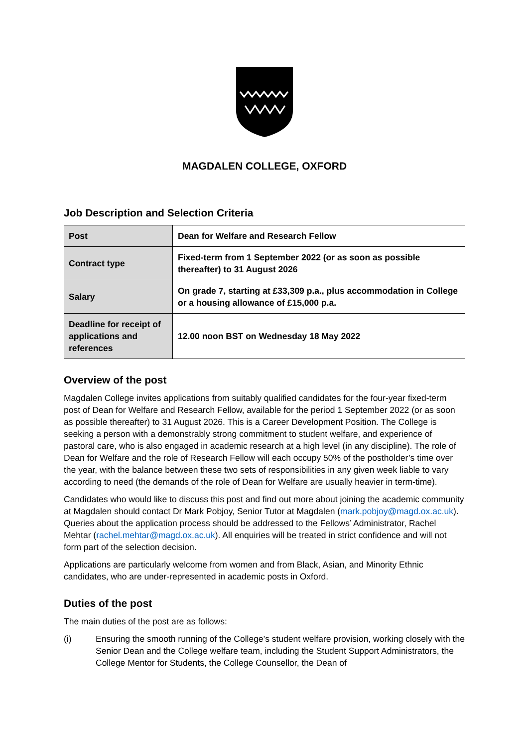MAGDALEN COLLEGE, OXFORD
Job Description and Selection Criteria
| Post | Dean for Welfare and Research Fellow |
| Contract type | Fixed-term from 1 September 2022 (or as soon as possible thereafter) to 31 August 2026 |
| Salary | On grade 7, starting at £33,309 p.a., plus accommodation in College or a housing allowance of £15,000 p.a. |
| Deadline for receipt of applications and references | 12.00 noon BST on Wednesday 18 May 2022 |
Overview of the post
Magdalen College invites applications from suitably qualified candidates for the four-year fixed-term post of Dean for Welfare and Research Fellow, available for the period 1 September 2022 (or as soon as possible thereafter) to 31 August 2026. This is a Career Development Position. The College is seeking a person with a demonstrably strong commitment to student welfare, and experience of pastoral care, who is also engaged in academic research at a high level (in any discipline). The role of Dean for Welfare and the role of Research Fellow will each occupy 50% of the postholder’s time over the year, with the balance between these two sets of responsibilities in any given week liable to vary according to need (the demands of the role of Dean for Welfare are usually heavier in term-time).
Candidates who would like to discuss this post and find out more about joining the academic community at Magdalen should contact Dr Mark Pobjoy, Senior Tutor at Magdalen (mark.pobjoy@magd.ox.ac.uk). Queries about the application process should be addressed to the Fellows’ Administrator, Rachel Mehtar (rachel.mehtar@magd.ox.ac.uk). All enquiries will be treated in strict confidence and will not form part of the selection decision.
Applications are particularly welcome from women and from Black, Asian, and Minority Ethnic candidates, who are under-represented in academic posts in Oxford.
Duties of the post
The main duties of the post are as follows:
(i) Ensuring the smooth running of the College’s student welfare provision, working closely with the Senior Dean and the College welfare team, including the Student Support Administrators, the College Mentor for Students, the College Counsellor, the Dean of